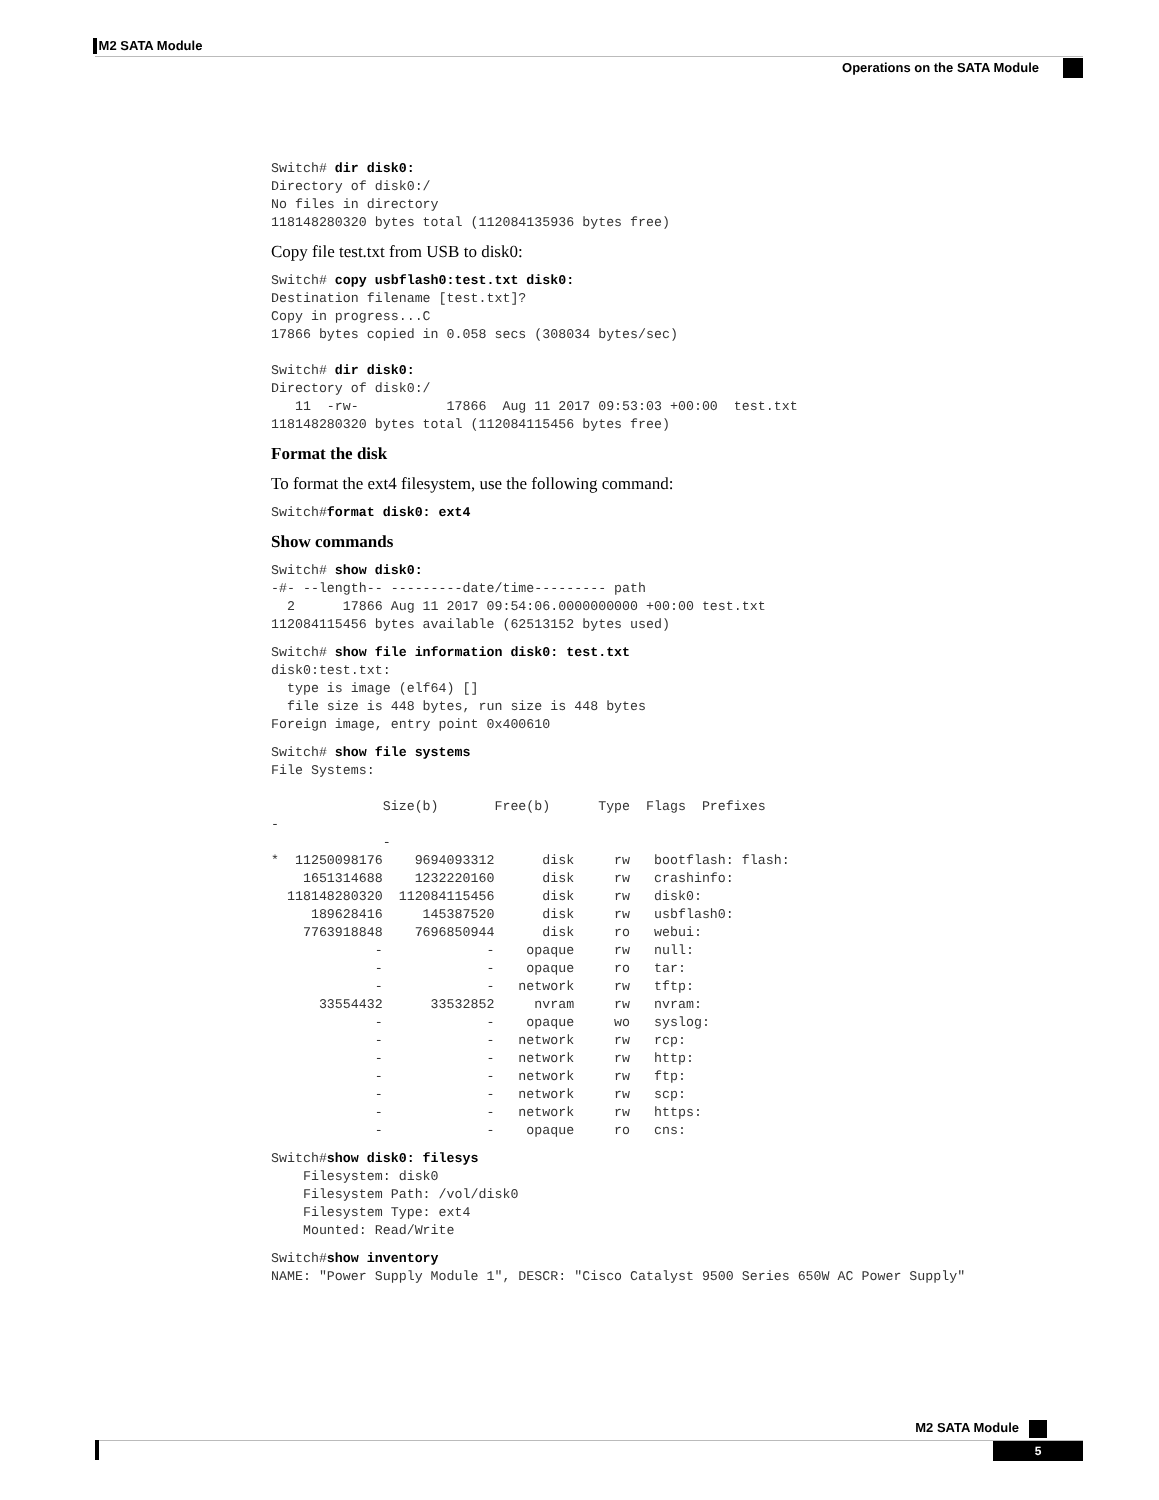M2 SATA Module
Operations on the SATA Module
Switch# dir disk0:
Directory of disk0:/
No files in directory
118148280320 bytes total (112084135936 bytes free)
Copy file test.txt from USB to disk0:
Switch# copy usbflash0:test.txt disk0:
Destination filename [test.txt]?
Copy in progress...C
17866 bytes copied in 0.058 secs (308034 bytes/sec)

Switch# dir disk0:
Directory of disk0:/
   11  -rw-           17866  Aug 11 2017 09:53:03 +00:00  test.txt
118148280320 bytes total (112084115456 bytes free)
Format the disk
To format the ext4 filesystem, use the following command:
Switch#format disk0: ext4
Show commands
Switch# show disk0:
-#- --length-- ---------date/time--------- path
  2      17866 Aug 11 2017 09:54:06.0000000000 +00:00 test.txt
112084115456 bytes available (62513152 bytes used)
Switch# show file information disk0: test.txt
disk0:test.txt:
  type is image (elf64) []
  file size is 448 bytes, run size is 448 bytes
Foreign image, entry point 0x400610
Switch# show file systems
File Systems:

              Size(b)       Free(b)      Type  Flags  Prefixes
-
              -
*  11250098176    9694093312      disk     rw   bootflash: flash:
    1651314688    1232220160      disk     rw   crashinfo:
  118148280320  112084115456      disk     rw   disk0:
     189628416     145387520      disk     rw   usbflash0:
    7763918848    7696850944      disk     ro   webui:
             -             -    opaque     rw   null:
             -             -    opaque     ro   tar:
             -             -   network     rw   tftp:
      33554432      33532852     nvram     rw   nvram:
             -             -    opaque     wo   syslog:
             -             -   network     rw   rcp:
             -             -   network     rw   http:
             -             -   network     rw   ftp:
             -             -   network     rw   scp:
             -             -   network     rw   https:
             -             -    opaque     ro   cns:
Switch#show disk0: filesys
    Filesystem: disk0
    Filesystem Path: /vol/disk0
    Filesystem Type: ext4
    Mounted: Read/Write
Switch#show inventory
NAME: "Power Supply Module 1", DESCR: "Cisco Catalyst 9500 Series 650W AC Power Supply"
M2 SATA Module
5